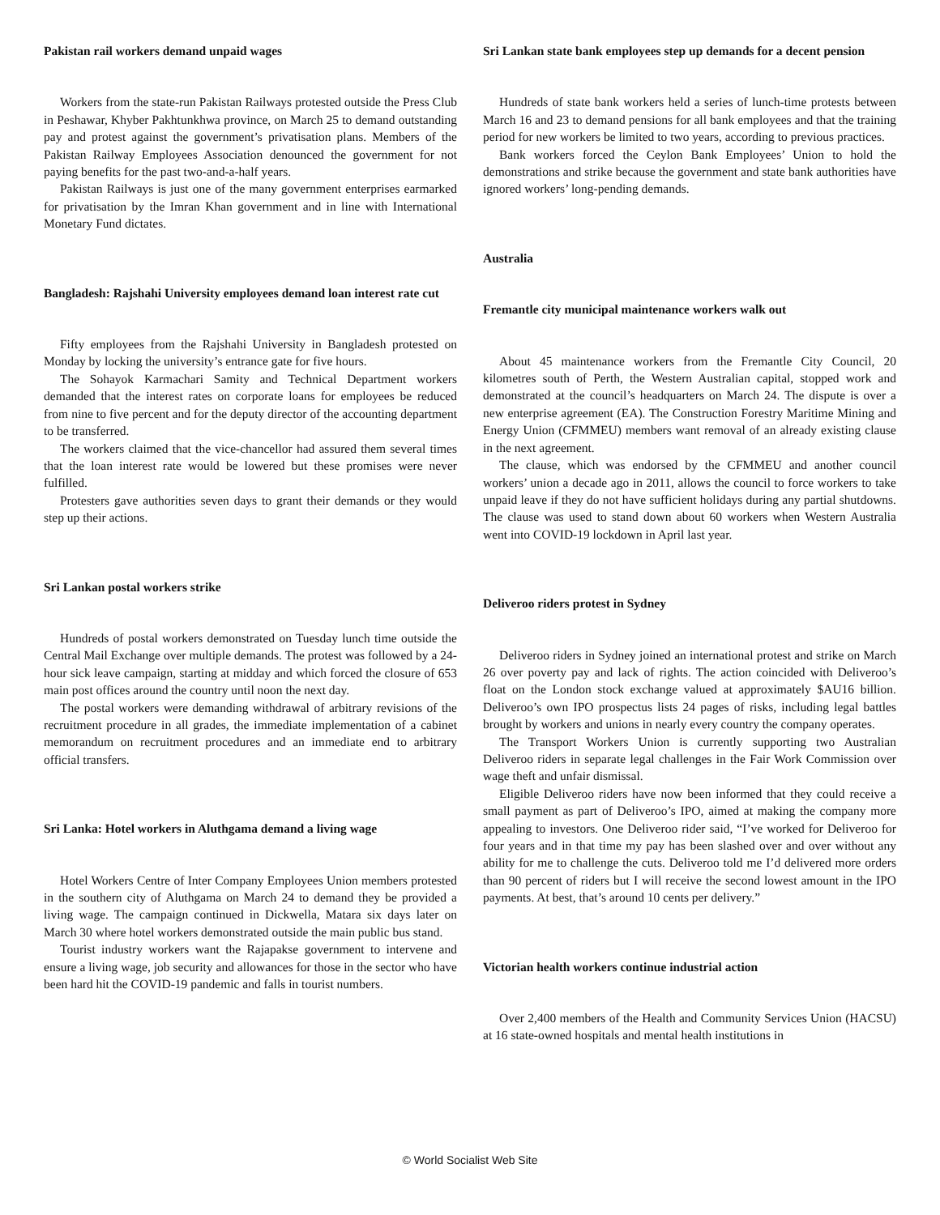Pakistan rail workers demand unpaid wages
Workers from the state-run Pakistan Railways protested outside the Press Club in Peshawar, Khyber Pakhtunkhwa province, on March 25 to demand outstanding pay and protest against the government’s privatisation plans. Members of the Pakistan Railway Employees Association denounced the government for not paying benefits for the past two-and-a-half years.
Pakistan Railways is just one of the many government enterprises earmarked for privatisation by the Imran Khan government and in line with International Monetary Fund dictates.
Bangladesh: Rajshahi University employees demand loan interest rate cut
Fifty employees from the Rajshahi University in Bangladesh protested on Monday by locking the university’s entrance gate for five hours.
The Sohayok Karmachari Samity and Technical Department workers demanded that the interest rates on corporate loans for employees be reduced from nine to five percent and for the deputy director of the accounting department to be transferred.
The workers claimed that the vice-chancellor had assured them several times that the loan interest rate would be lowered but these promises were never fulfilled.
Protesters gave authorities seven days to grant their demands or they would step up their actions.
Sri Lankan postal workers strike
Hundreds of postal workers demonstrated on Tuesday lunch time outside the Central Mail Exchange over multiple demands. The protest was followed by a 24-hour sick leave campaign, starting at midday and which forced the closure of 653 main post offices around the country until noon the next day.
The postal workers were demanding withdrawal of arbitrary revisions of the recruitment procedure in all grades, the immediate implementation of a cabinet memorandum on recruitment procedures and an immediate end to arbitrary official transfers.
Sri Lanka: Hotel workers in Aluthgama demand a living wage
Hotel Workers Centre of Inter Company Employees Union members protested in the southern city of Aluthgama on March 24 to demand they be provided a living wage. The campaign continued in Dickwella, Matara six days later on March 30 where hotel workers demonstrated outside the main public bus stand.
Tourist industry workers want the Rajapakse government to intervene and ensure a living wage, job security and allowances for those in the sector who have been hard hit the COVID-19 pandemic and falls in tourist numbers.
Sri Lankan state bank employees step up demands for a decent pension
Hundreds of state bank workers held a series of lunch-time protests between March 16 and 23 to demand pensions for all bank employees and that the training period for new workers be limited to two years, according to previous practices.
Bank workers forced the Ceylon Bank Employees’ Union to hold the demonstrations and strike because the government and state bank authorities have ignored workers’ long-pending demands.
Australia
Fremantle city municipal maintenance workers walk out
About 45 maintenance workers from the Fremantle City Council, 20 kilometres south of Perth, the Western Australian capital, stopped work and demonstrated at the council’s headquarters on March 24. The dispute is over a new enterprise agreement (EA). The Construction Forestry Maritime Mining and Energy Union (CFMMEU) members want removal of an already existing clause in the next agreement.
The clause, which was endorsed by the CFMMEU and another council workers’ union a decade ago in 2011, allows the council to force workers to take unpaid leave if they do not have sufficient holidays during any partial shutdowns. The clause was used to stand down about 60 workers when Western Australia went into COVID-19 lockdown in April last year.
Deliveroo riders protest in Sydney
Deliveroo riders in Sydney joined an international protest and strike on March 26 over poverty pay and lack of rights. The action coincided with Deliveroo’s float on the London stock exchange valued at approximately $AU16 billion. Deliveroo’s own IPO prospectus lists 24 pages of risks, including legal battles brought by workers and unions in nearly every country the company operates.
The Transport Workers Union is currently supporting two Australian Deliveroo riders in separate legal challenges in the Fair Work Commission over wage theft and unfair dismissal.
Eligible Deliveroo riders have now been informed that they could receive a small payment as part of Deliveroo’s IPO, aimed at making the company more appealing to investors. One Deliveroo rider said, “I’ve worked for Deliveroo for four years and in that time my pay has been slashed over and over without any ability for me to challenge the cuts. Deliveroo told me I’d delivered more orders than 90 percent of riders but I will receive the second lowest amount in the IPO payments. At best, that’s around 10 cents per delivery.”
Victorian health workers continue industrial action
Over 2,400 members of the Health and Community Services Union (HACSU) at 16 state-owned hospitals and mental health institutions in
© World Socialist Web Site